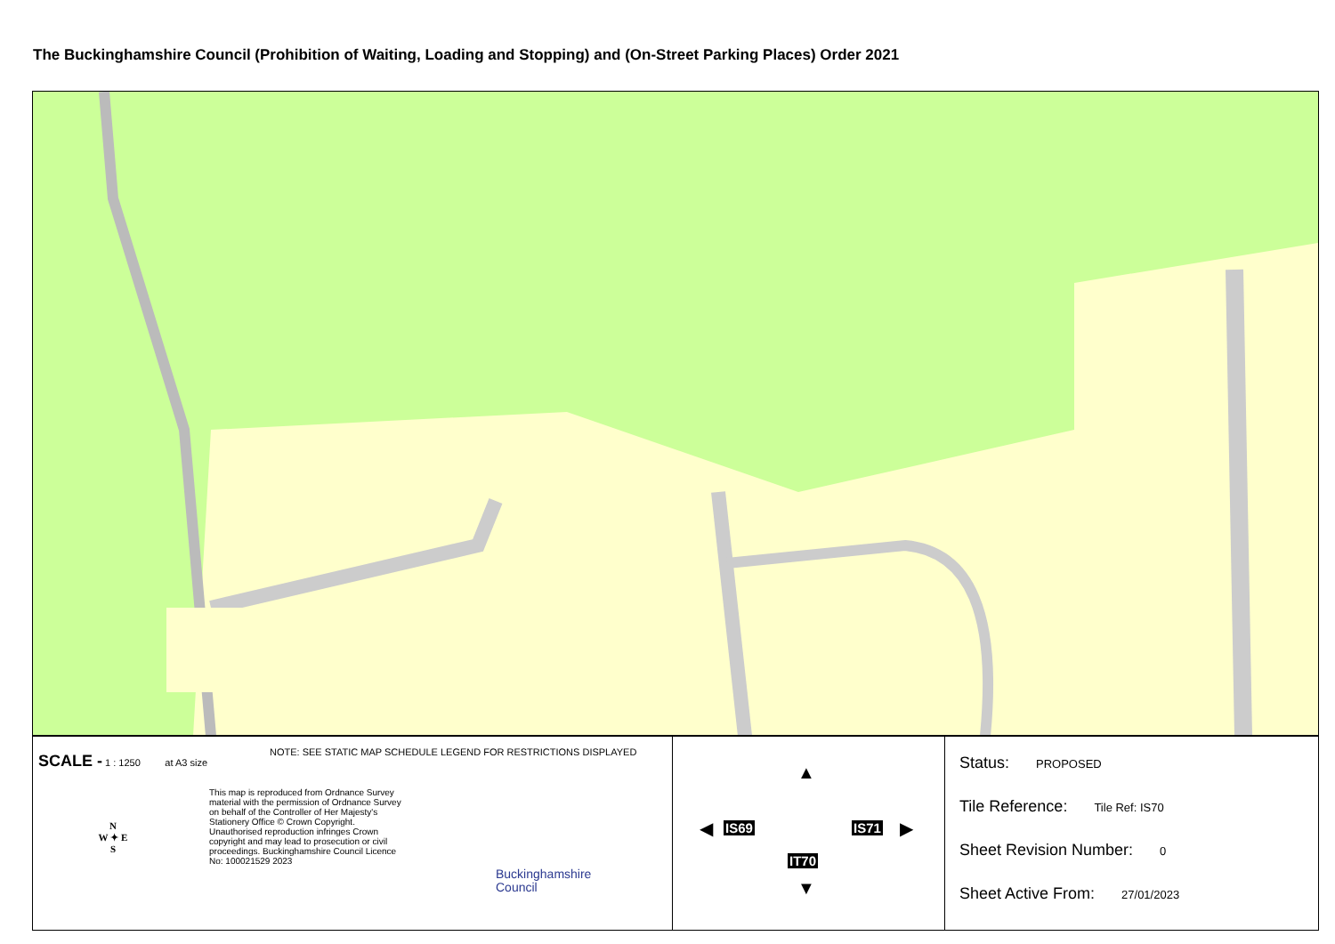The Buckinghamshire Council (Prohibition of Waiting, Loading and Stopping) and (On-Street Parking Places) Order 2021
SCALE - 1 : 1250 at A3 size
NOTE: SEE STATIC MAP SCHEDULE LEGEND FOR RESTRICTIONS DISPLAYED
N
W ✦ E
S
This map is reproduced from Ordnance Survey material with the permission of Ordnance Survey on behalf of the Controller of Her Majesty's Stationery Office © Crown Copyright. Unauthorised reproduction infringes Crown copyright and may lead to prosecution or civil proceedings. Buckinghamshire Council Licence No: 100021529 2023
Buckinghamshire
Council
▲
◀ IS69 IS71 ▶
IT70
▼
Status: PROPOSED
Tile Reference: Tile Ref: IS70
Sheet Revision Number: 0
Sheet Active From: 27/01/2023